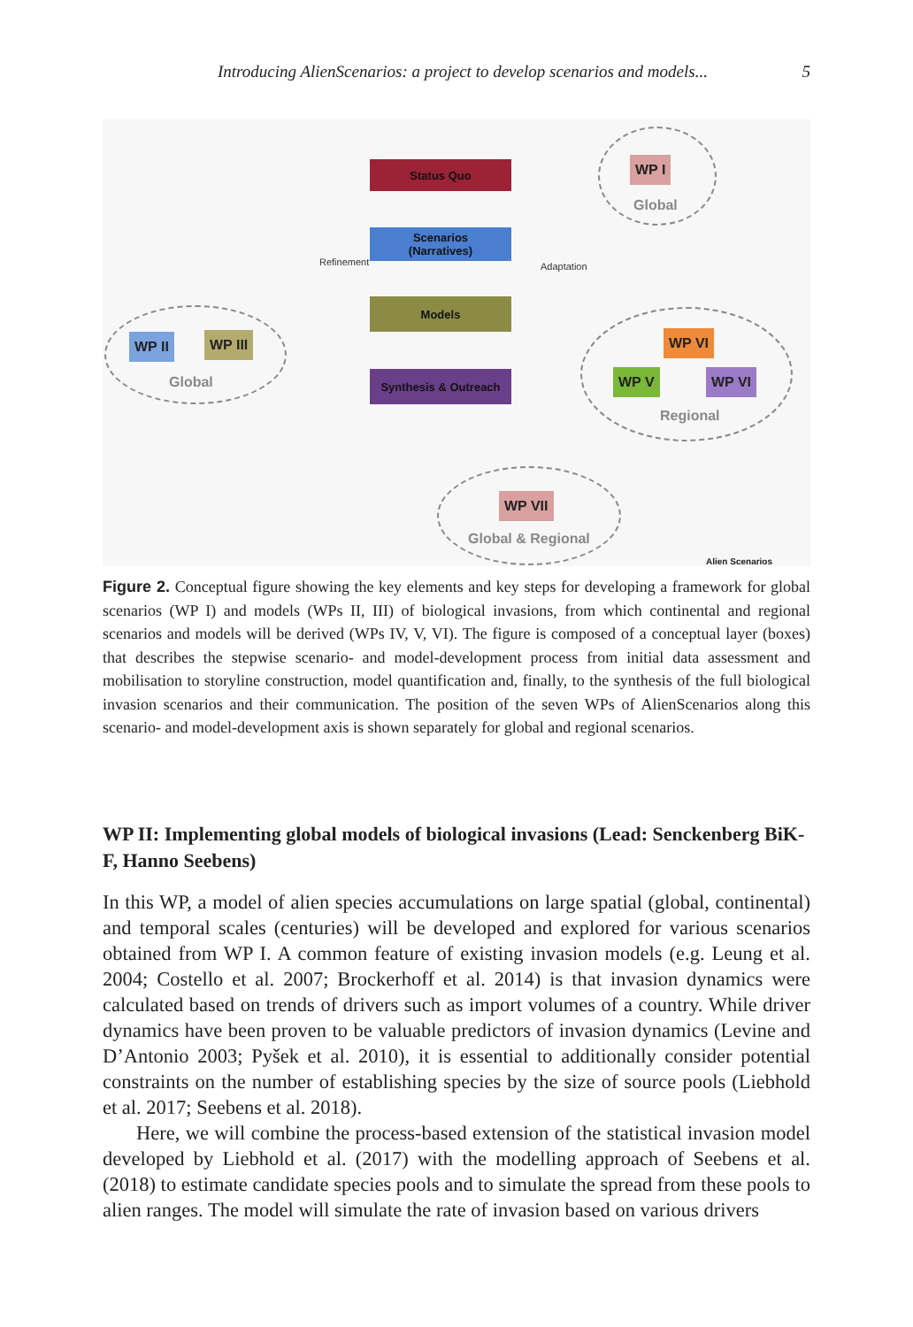Introducing AlienScenarios: a project to develop scenarios and models... 5
Status Quo
Scenarios
(Narratives)
Models
Synthesis & Outreach
Refinement Adaptation
WP I
Global
WP II WP III
Global
WP VI
WP V WP VI
Regional
WP VII
Global & Regional
Alien Scenarios
Figure 2. Conceptual figure showing the key elements and key steps for developing a framework for global scenarios (WP I) and models (WPs II, III) of biological invasions, from which continental and regional scenarios and models will be derived (WPs IV, V, VI). The figure is composed of a conceptual layer (boxes) that describes the stepwise scenario- and model-development process from initial data assessment and mobilisation to storyline construction, model quantification and, finally, to the synthesis of the full biological invasion scenarios and their communication. The position of the seven WPs of AlienScenarios along this scenario- and model-development axis is shown separately for global and regional scenarios.
WP II: Implementing global models of biological invasions (Lead: Senckenberg BiK-F, Hanno Seebens)
In this WP, a model of alien species accumulations on large spatial (global, continental) and temporal scales (centuries) will be developed and explored for various scenarios obtained from WP I. A common feature of existing invasion models (e.g. Leung et al. 2004; Costello et al. 2007; Brockerhoff et al. 2014) is that invasion dynamics were calculated based on trends of drivers such as import volumes of a country. While driver dynamics have been proven to be valuable predictors of invasion dynamics (Levine and D’Antonio 2003; Pyšek et al. 2010), it is essential to additionally consider potential constraints on the number of establishing species by the size of source pools (Liebhold et al. 2017; Seebens et al. 2018).
Here, we will combine the process-based extension of the statistical invasion model developed by Liebhold et al. (2017) with the modelling approach of Seebens et al. (2018) to estimate candidate species pools and to simulate the spread from these pools to alien ranges. The model will simulate the rate of invasion based on various drivers